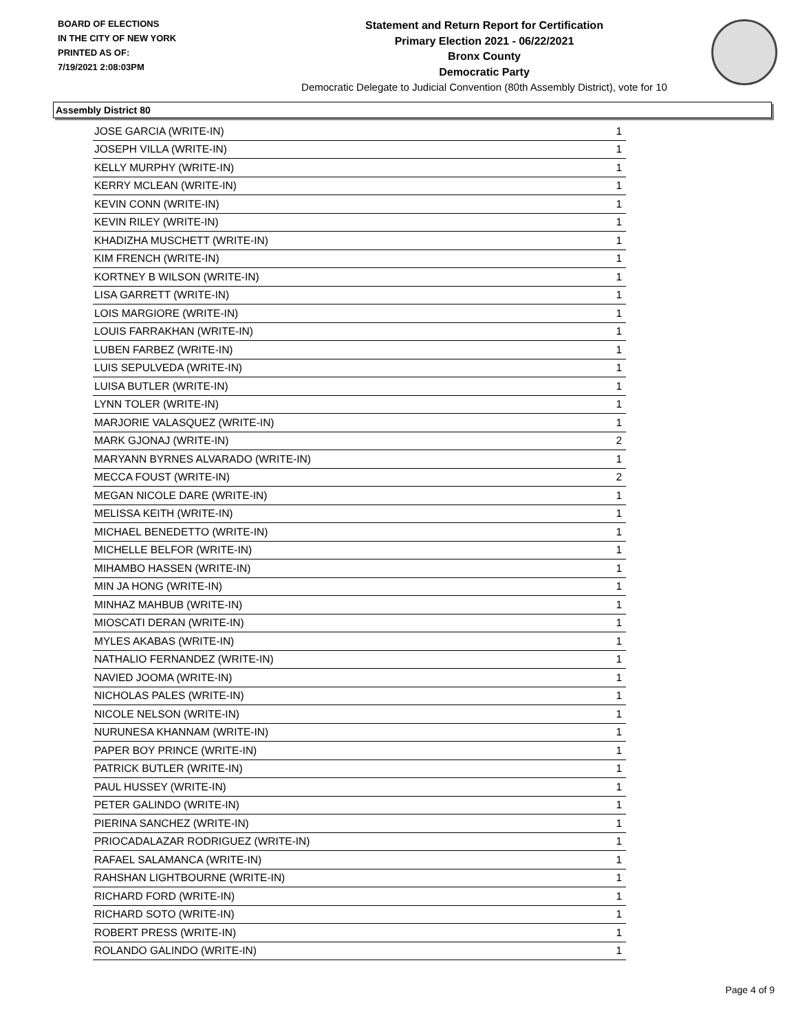BOARD OF ELECTIONS
IN THE CITY OF NEW YORK
PRINTED AS OF:
7/19/2021 2:08:03PM
Statement and Return Report for Certification
Primary Election 2021 - 06/22/2021
Bronx County
Democratic Party
Democratic Delegate to Judicial Convention (80th Assembly District), vote for 10
Assembly District 80
| JOSE GARCIA (WRITE-IN) | 1 |
| JOSEPH VILLA (WRITE-IN) | 1 |
| KELLY MURPHY (WRITE-IN) | 1 |
| KERRY MCLEAN (WRITE-IN) | 1 |
| KEVIN CONN (WRITE-IN) | 1 |
| KEVIN RILEY (WRITE-IN) | 1 |
| KHADIZHA MUSCHETT (WRITE-IN) | 1 |
| KIM FRENCH (WRITE-IN) | 1 |
| KORTNEY B WILSON (WRITE-IN) | 1 |
| LISA GARRETT (WRITE-IN) | 1 |
| LOIS MARGIORE (WRITE-IN) | 1 |
| LOUIS FARRAKHAN (WRITE-IN) | 1 |
| LUBEN FARBEZ (WRITE-IN) | 1 |
| LUIS SEPULVEDA (WRITE-IN) | 1 |
| LUISA BUTLER (WRITE-IN) | 1 |
| LYNN TOLER (WRITE-IN) | 1 |
| MARJORIE VALASQUEZ (WRITE-IN) | 1 |
| MARK GJONAJ (WRITE-IN) | 2 |
| MARYANN BYRNES ALVARADO (WRITE-IN) | 1 |
| MECCA FOUST (WRITE-IN) | 2 |
| MEGAN NICOLE DARE (WRITE-IN) | 1 |
| MELISSA KEITH (WRITE-IN) | 1 |
| MICHAEL BENEDETTO (WRITE-IN) | 1 |
| MICHELLE BELFOR (WRITE-IN) | 1 |
| MIHAMBO HASSEN (WRITE-IN) | 1 |
| MIN JA HONG (WRITE-IN) | 1 |
| MINHAZ MAHBUB (WRITE-IN) | 1 |
| MIOSCATI DERAN (WRITE-IN) | 1 |
| MYLES AKABAS (WRITE-IN) | 1 |
| NATHALIO FERNANDEZ (WRITE-IN) | 1 |
| NAVIED JOOMA (WRITE-IN) | 1 |
| NICHOLAS PALES (WRITE-IN) | 1 |
| NICOLE NELSON (WRITE-IN) | 1 |
| NURUNESA KHANNAM (WRITE-IN) | 1 |
| PAPER BOY PRINCE (WRITE-IN) | 1 |
| PATRICK BUTLER (WRITE-IN) | 1 |
| PAUL HUSSEY (WRITE-IN) | 1 |
| PETER GALINDO (WRITE-IN) | 1 |
| PIERINA SANCHEZ (WRITE-IN) | 1 |
| PRIOCADALAZAR RODRIGUEZ (WRITE-IN) | 1 |
| RAFAEL SALAMANCA (WRITE-IN) | 1 |
| RAHSHAN LIGHTBOURNE (WRITE-IN) | 1 |
| RICHARD FORD (WRITE-IN) | 1 |
| RICHARD SOTO (WRITE-IN) | 1 |
| ROBERT PRESS (WRITE-IN) | 1 |
| ROLANDO GALINDO (WRITE-IN) | 1 |
Page 4 of 9